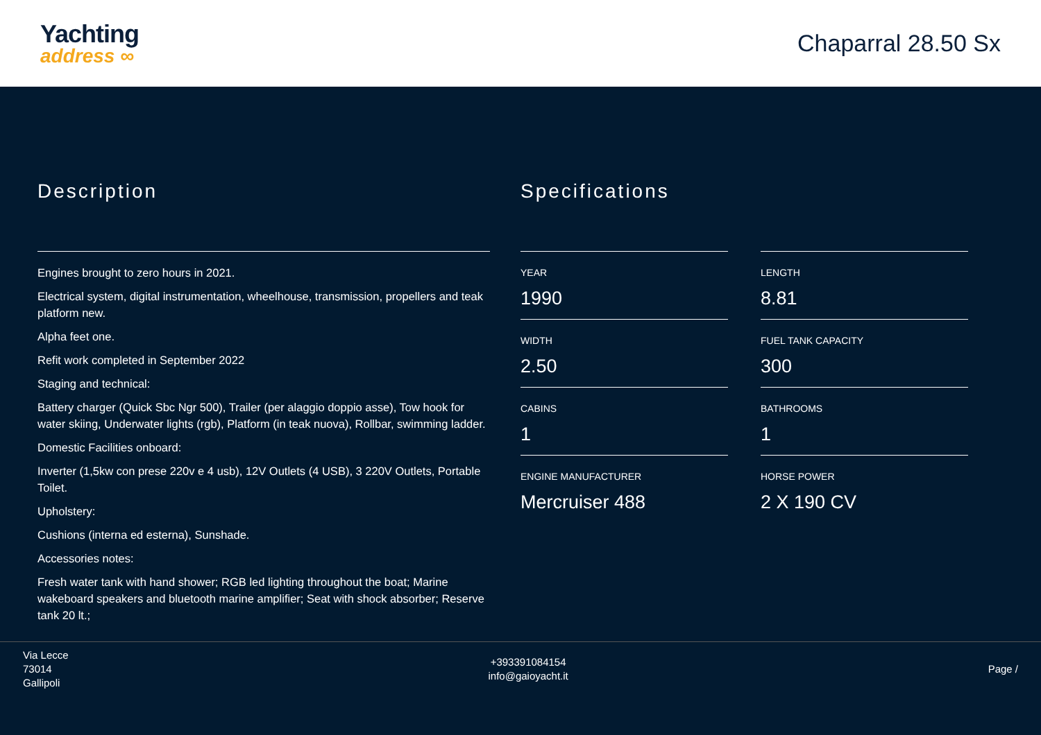Yachting
address ∞
Chaparral 28.50 Sx
Description
Engines brought to zero hours in 2021.
Electrical system, digital instrumentation, wheelhouse, transmission, propellers and teak platform new.
Alpha feet one.
Refit work completed in September 2022
Staging and technical:
Battery charger (Quick Sbc Ngr 500), Trailer (per alaggio doppio asse), Tow hook for water skiing, Underwater lights (rgb), Platform (in teak nuova), Rollbar, swimming ladder.
Domestic Facilities onboard:
Inverter (1,5kw con prese 220v e 4 usb), 12V Outlets (4 USB), 3 220V Outlets, Portable Toilet.
Upholstery:
Cushions (interna ed esterna), Sunshade.
Accessories notes:
Fresh water tank with hand shower; RGB led lighting throughout the boat; Marine wakeboard speakers and bluetooth marine amplifier; Seat with shock absorber; Reserve tank 20 lt.;
Specifications
YEAR
1990
LENGTH
8.81
WIDTH
2.50
FUEL TANK CAPACITY
300
CABINS
1
BATHROOMS
1
ENGINE MANUFACTURER
Mercruiser 488
HORSE POWER
2 X 190 CV
Via Lecce
73014
Gallipoli
+393391084154
info@gaioyacht.it
Page /